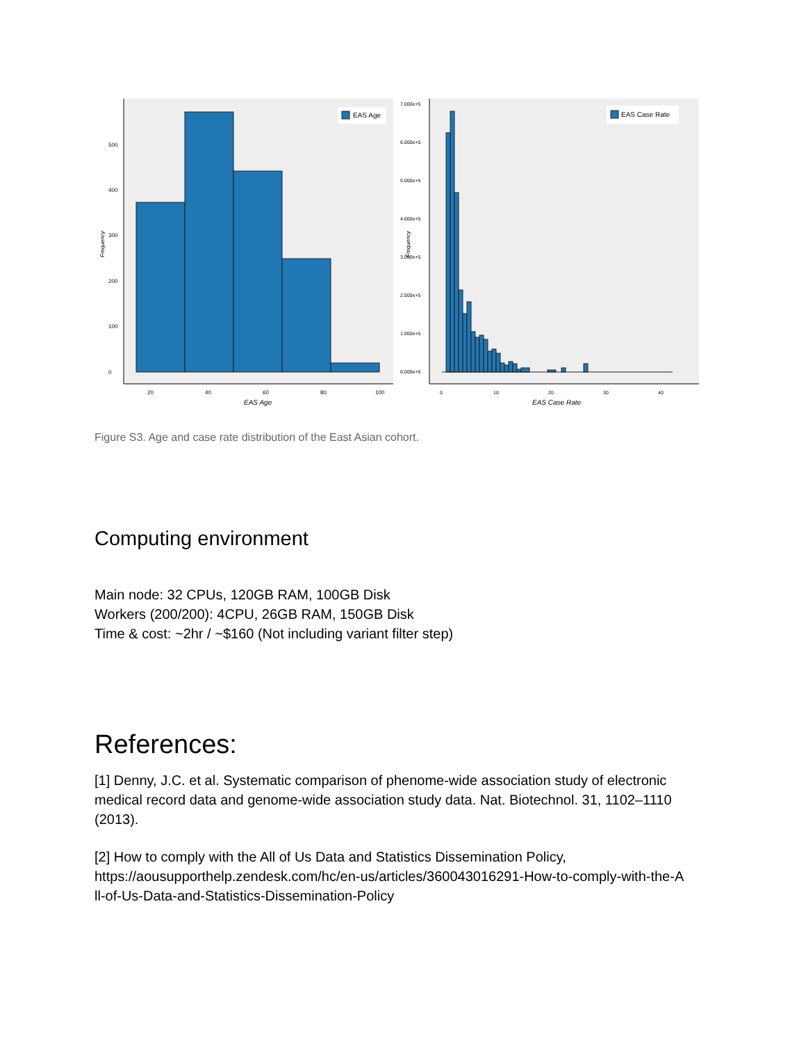EAS Age
0
100
200
300
400
500
20
40
60
80
100
EAS Age
Frequency
EAS Case Rate
0.000e+0
1.000e+5
2.000e+5
3.000e+5
4.000e+5
5.000e+5
6.000e+5
7.000e+5
0
10
20
30
40
EAS Case Rate
Frequency
Figure S3. Age and case rate distribution of the East Asian cohort.
Computing environment
Main node: 32 CPUs, 120GB RAM, 100GB Disk
Workers (200/200): 4CPU, 26GB RAM, 150GB Disk
Time & cost: ~2hr / ~$160 (Not including variant filter step)
References:
[1] Denny, J.C. et al. Systematic comparison of phenome-wide association study of electronic medical record data and genome-wide association study data. Nat. Biotechnol. 31, 1102–1110 (2013).
[2] How to comply with the All of Us Data and Statistics Dissemination Policy, https://aousupporthelp.zendesk.com/hc/en-us/articles/360043016291-How-to-comply-with-the-A
ll-of-Us-Data-and-Statistics-Dissemination-Policy